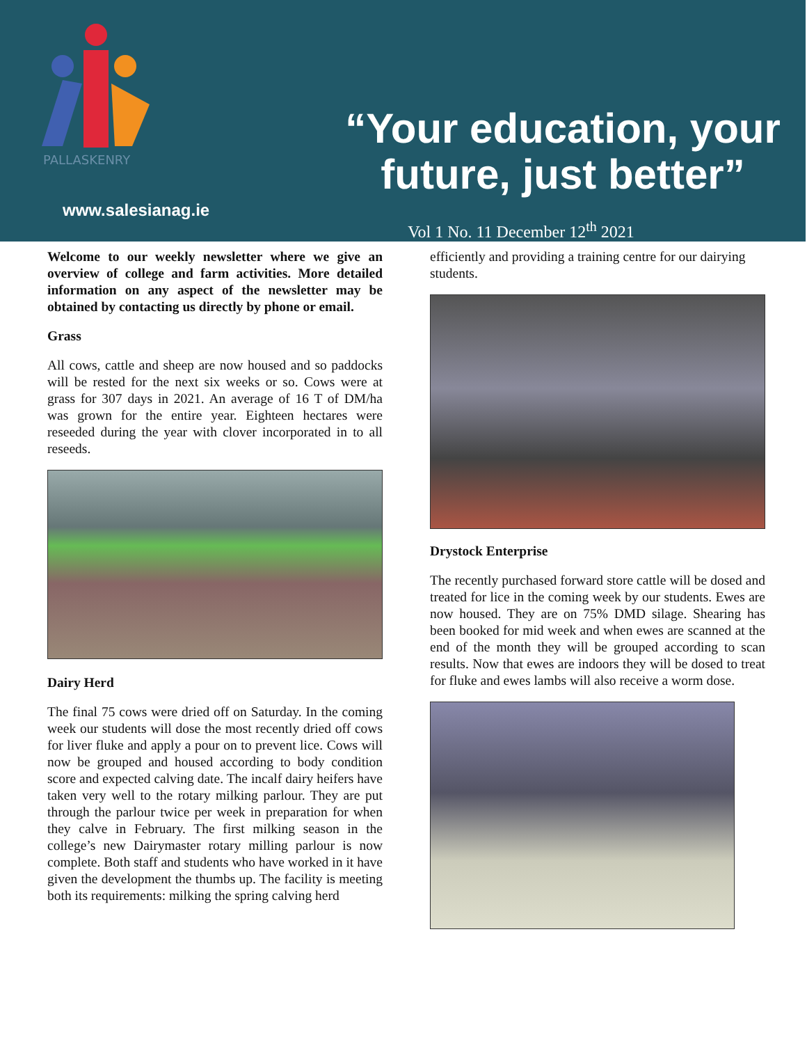PALLASKENRY
www.salesianag.ie
“Your education, your future, just better”
Vol 1 No. 11 December 12<sup>th</sup> 2021
Welcome to our weekly newsletter where we give an overview of college and farm activities. More detailed information on any aspect of the newsletter may be obtained by contacting us directly by phone or email.
Grass
All cows, cattle and sheep are now housed and so paddocks will be rested for the next six weeks or so. Cows were at grass for 307 days in 2021. An average of 16 T of DM/ha was grown for the entire year. Eighteen hectares were reseeded during the year with clover incorporated in to all reseeds.
Dairy Herd
The final 75 cows were dried off on Saturday. In the coming week our students will dose the most recently dried off cows for liver fluke and apply a pour on to prevent lice. Cows will now be grouped and housed according to body condition score and expected calving date. The incalf dairy heifers have taken very well to the rotary milking parlour. They are put through the parlour twice per week in preparation for when they calve in February. The first milking season in the college’s new Dairymaster rotary milling parlour is now complete. Both staff and students who have worked in it have given the development the thumbs up. The facility is meeting both its requirements: milking the spring calving herd
efficiently and providing a training centre for our dairying students.
Drystock Enterprise
The recently purchased forward store cattle will be dosed and treated for lice in the coming week by our students. Ewes are now housed. They are on 75% DMD silage. Shearing has been booked for mid week and when ewes are scanned at the end of the month they will be grouped according to scan results. Now that ewes are indoors they will be dosed to treat for fluke and ewes lambs will also receive a worm dose.